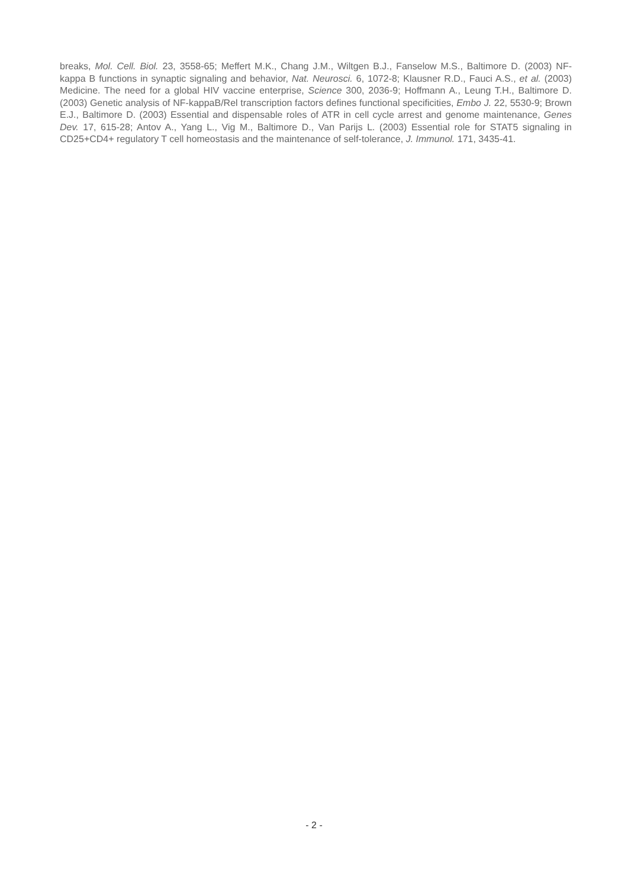breaks, Mol. Cell. Biol. 23, 3558-65; Meffert M.K., Chang J.M., Wiltgen B.J., Fanselow M.S., Baltimore D. (2003) NF-kappa B functions in synaptic signaling and behavior, Nat. Neurosci. 6, 1072-8; Klausner R.D., Fauci A.S., et al. (2003) Medicine. The need for a global HIV vaccine enterprise, Science 300, 2036-9; Hoffmann A., Leung T.H., Baltimore D. (2003) Genetic analysis of NF-kappaB/Rel transcription factors defines functional specificities, Embo J. 22, 5530-9; Brown E.J., Baltimore D. (2003) Essential and dispensable roles of ATR in cell cycle arrest and genome maintenance, Genes Dev. 17, 615-28; Antov A., Yang L., Vig M., Baltimore D., Van Parijs L. (2003) Essential role for STAT5 signaling in CD25+CD4+ regulatory T cell homeostasis and the maintenance of self-tolerance, J. Immunol. 171, 3435-41.
- 2 -